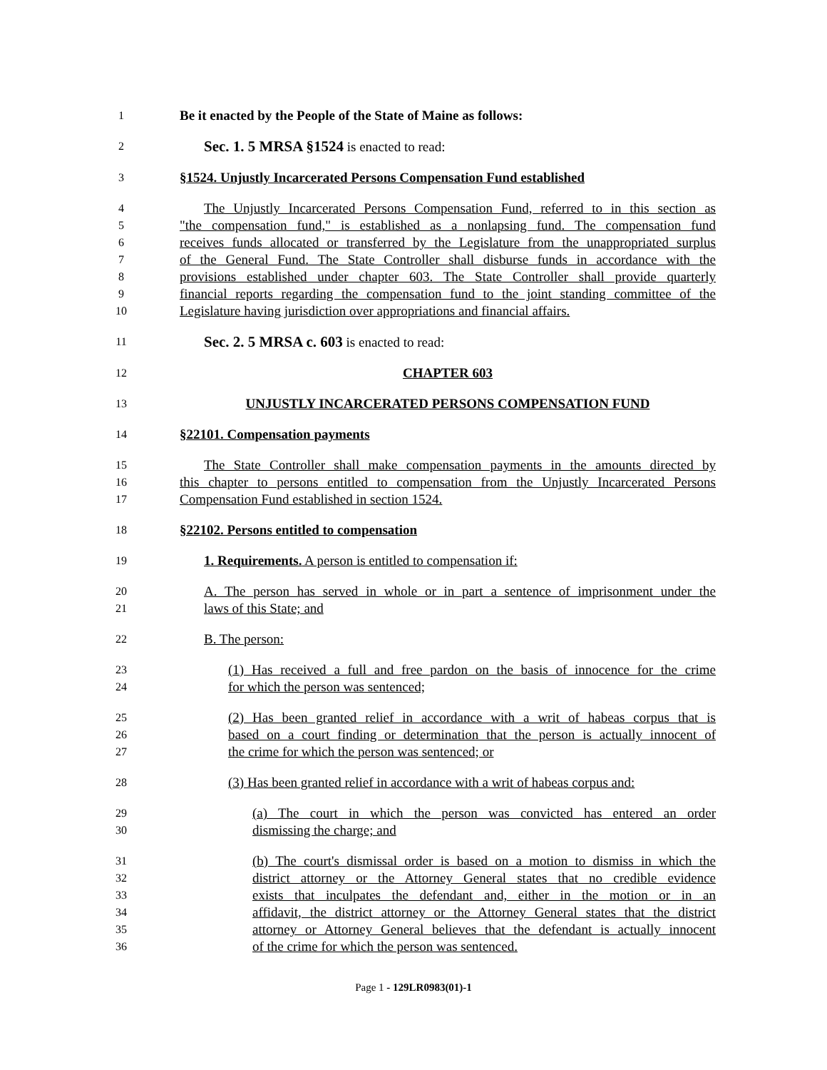1 Be it enacted by the People of the State of Maine as follows:
2 Sec. 1. 5 MRSA §1524 is enacted to read:
3 §1524. Unjustly Incarcerated Persons Compensation Fund established
4 The Unjustly Incarcerated Persons Compensation Fund, referred to in this section as
5 "the compensation fund," is established as a nonlapsing fund. The compensation fund
6 receives funds allocated or transferred by the Legislature from the unappropriated surplus
7 of the General Fund. The State Controller shall disburse funds in accordance with the
8 provisions established under chapter 603. The State Controller shall provide quarterly
9 financial reports regarding the compensation fund to the joint standing committee of the
10 Legislature having jurisdiction over appropriations and financial affairs.
11 Sec. 2. 5 MRSA c. 603 is enacted to read:
12 CHAPTER 603
13 UNJUSTLY INCARCERATED PERSONS COMPENSATION FUND
14 §22101. Compensation payments
15 The State Controller shall make compensation payments in the amounts directed by
16 this chapter to persons entitled to compensation from the Unjustly Incarcerated Persons
17 Compensation Fund established in section 1524.
18 §22102. Persons entitled to compensation
19 1. Requirements. A person is entitled to compensation if:
20 A. The person has served in whole or in part a sentence of imprisonment under the
21 laws of this State; and
22 B. The person:
23 (1) Has received a full and free pardon on the basis of innocence for the crime
24 for which the person was sentenced;
25 (2) Has been granted relief in accordance with a writ of habeas corpus that is
26 based on a court finding or determination that the person is actually innocent of
27 the crime for which the person was sentenced; or
28 (3) Has been granted relief in accordance with a writ of habeas corpus and:
29 (a) The court in which the person was convicted has entered an order
30 dismissing the charge; and
31 (b) The court's dismissal order is based on a motion to dismiss in which the
32 district attorney or the Attorney General states that no credible evidence
33 exists that inculpates the defendant and, either in the motion or in an
34 affidavit, the district attorney or the Attorney General states that the district
35 attorney or Attorney General believes that the defendant is actually innocent
36 of the crime for which the person was sentenced.
Page 1 - 129LR0983(01)-1